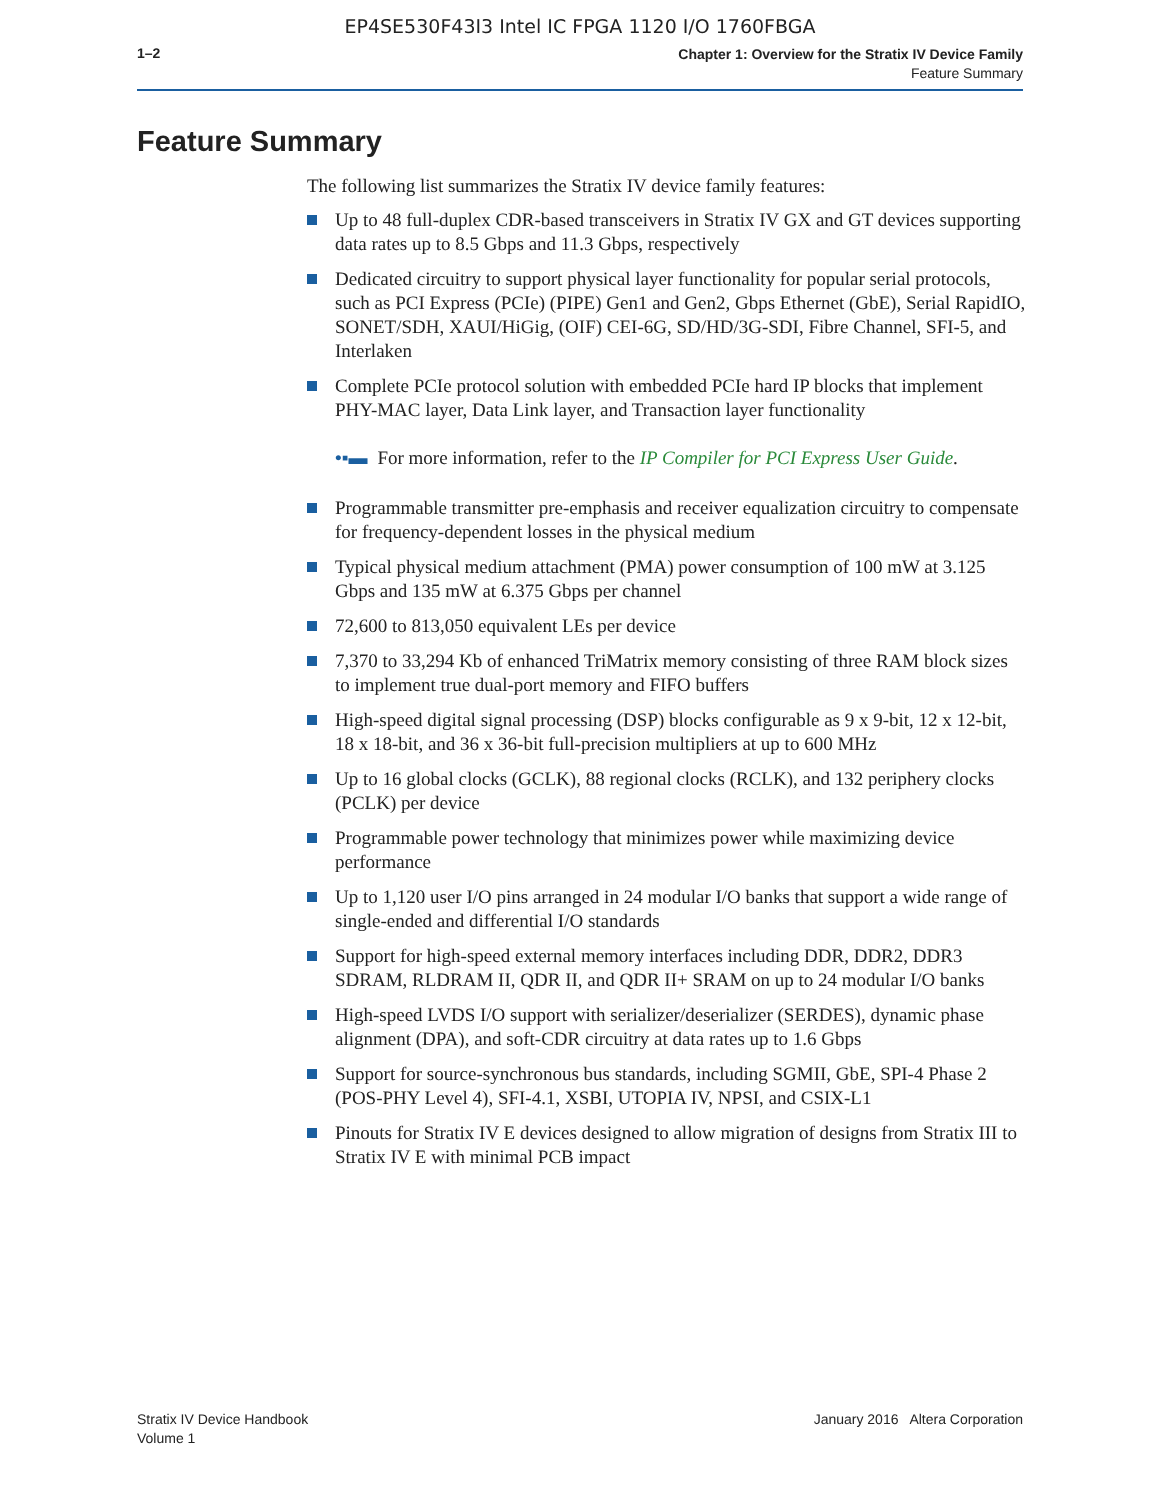EP4SE530F43I3 Intel IC FPGA 1120 I/O 1760FBGA
1–2
Chapter 1: Overview for the Stratix IV Device Family
Feature Summary
Feature Summary
The following list summarizes the Stratix IV device family features:
Up to 48 full-duplex CDR-based transceivers in Stratix IV GX and GT devices supporting data rates up to 8.5 Gbps and 11.3 Gbps, respectively
Dedicated circuitry to support physical layer functionality for popular serial protocols, such as PCI Express (PCIe) (PIPE) Gen1 and Gen2, Gbps Ethernet (GbE), Serial RapidIO, SONET/SDH, XAUI/HiGig, (OIF) CEI-6G, SD/HD/3G-SDI, Fibre Channel, SFI-5, and Interlaken
Complete PCIe protocol solution with embedded PCIe hard IP blocks that implement PHY-MAC layer, Data Link layer, and Transaction layer functionality
•▪▬ For more information, refer to the IP Compiler for PCI Express User Guide.
Programmable transmitter pre-emphasis and receiver equalization circuitry to compensate for frequency-dependent losses in the physical medium
Typical physical medium attachment (PMA) power consumption of 100 mW at 3.125 Gbps and 135 mW at 6.375 Gbps per channel
72,600 to 813,050 equivalent LEs per device
7,370 to 33,294 Kb of enhanced TriMatrix memory consisting of three RAM block sizes to implement true dual-port memory and FIFO buffers
High-speed digital signal processing (DSP) blocks configurable as 9 x 9-bit, 12 x 12-bit, 18 x 18-bit, and 36 x 36-bit full-precision multipliers at up to 600 MHz
Up to 16 global clocks (GCLK), 88 regional clocks (RCLK), and 132 periphery clocks (PCLK) per device
Programmable power technology that minimizes power while maximizing device performance
Up to 1,120 user I/O pins arranged in 24 modular I/O banks that support a wide range of single-ended and differential I/O standards
Support for high-speed external memory interfaces including DDR, DDR2, DDR3 SDRAM, RLDRAM II, QDR II, and QDR II+ SRAM on up to 24 modular I/O banks
High-speed LVDS I/O support with serializer/deserializer (SERDES), dynamic phase alignment (DPA), and soft-CDR circuitry at data rates up to 1.6 Gbps
Support for source-synchronous bus standards, including SGMII, GbE, SPI-4 Phase 2 (POS-PHY Level 4), SFI-4.1, XSBI, UTOPIA IV, NPSI, and CSIX-L1
Pinouts for Stratix IV E devices designed to allow migration of designs from Stratix III to Stratix IV E with minimal PCB impact
Stratix IV Device Handbook
Volume 1
January 2016 Altera Corporation